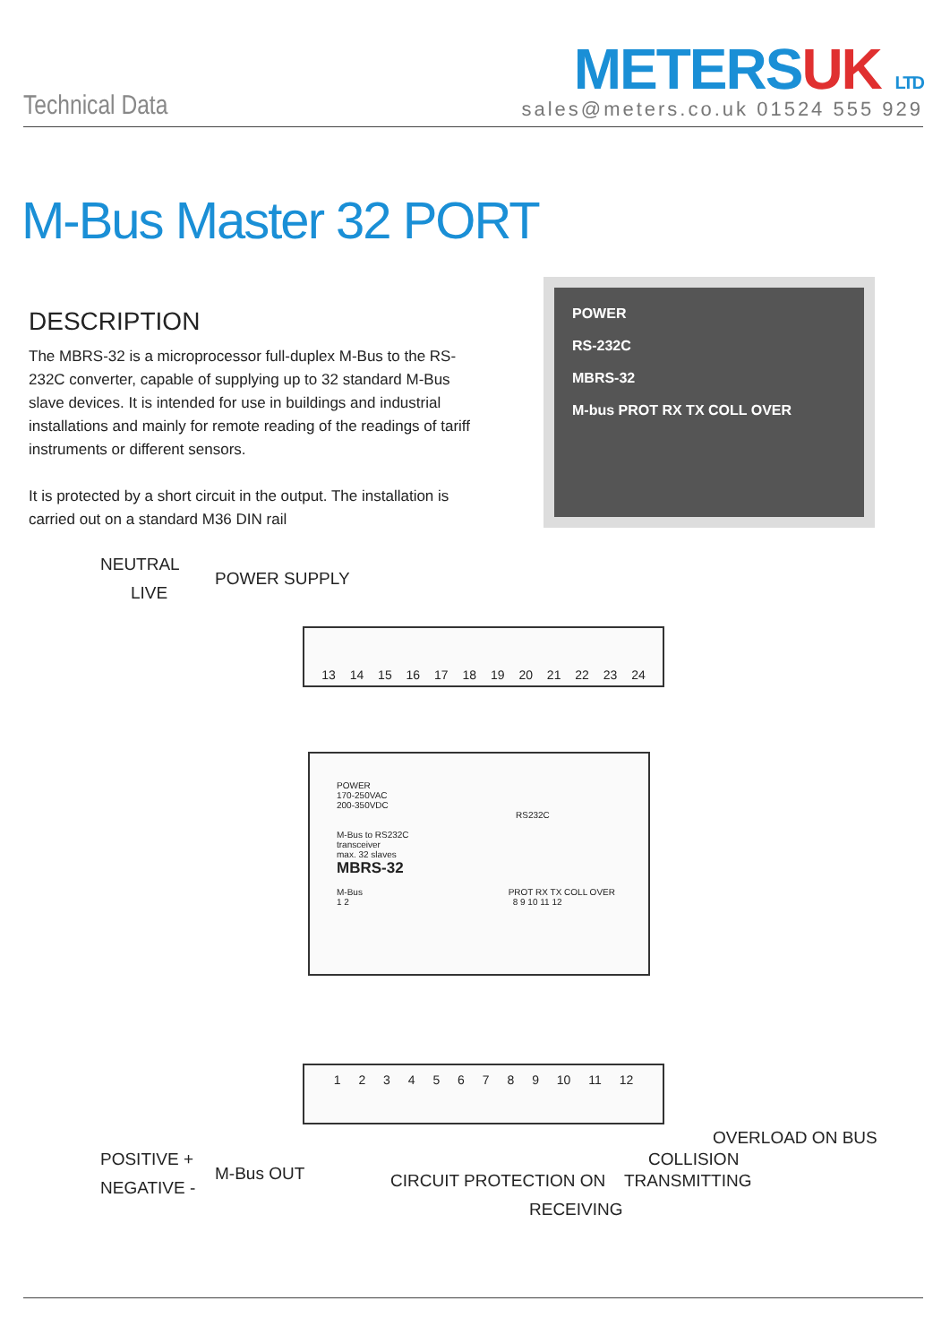Technical Data
METERS UK LTD
sales@meters.co.uk 01524 555 929
M-Bus Master 32 PORT
DESCRIPTION
The MBRS-32 is a microprocessor full-duplex M-Bus to the RS-232C converter, capable of supplying up to 32 standard M-Bus slave devices. It is intended for use in buildings and industrial installations and mainly for remote reading of the readings of tariff instruments or different sensors.
It is protected by a short circuit in the output. The installation is carried out on a standard M36 DIN rail
POWER
RS-232C
MBRS-32
M-bus PROT RX TX COLL OVER
NEUTRAL
LIVE
POWER SUPPLY
13 14 15 16 17 18 19 20 21 22 23 24
POWER
170-250VAC
200-350VDC
RS232C
M-Bus to RS232C
transceiver
max. 32 slaves
MBRS-32
M-Bus PROT RX TX COLL OVER
1 2 8 9 10 11 12
1 2 3 4 5 6 7 8 9 10 11 12
POSITIVE +
M-Bus OUT
NEGATIVE -
OVERLOAD ON BUS
COLLISION
CIRCUIT PROTECTION ON TRANSMITTING
RECEIVING